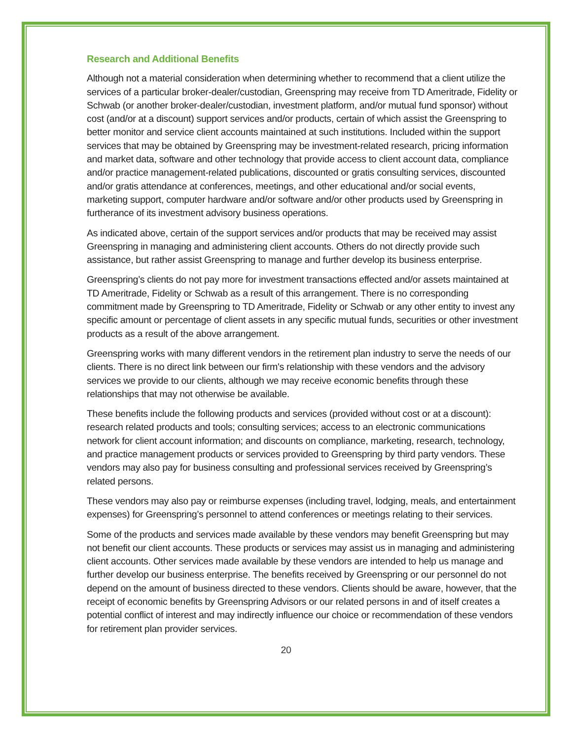Research and Additional Benefits
Although not a material consideration when determining whether to recommend that a client utilize the services of a particular broker-dealer/custodian, Greenspring may receive from TD Ameritrade, Fidelity or Schwab (or another broker-dealer/custodian, investment platform, and/or mutual fund sponsor) without cost (and/or at a discount) support services and/or products, certain of which assist the Greenspring to better monitor and service client accounts maintained at such institutions. Included within the support services that may be obtained by Greenspring may be investment-related research, pricing information and market data, software and other technology that provide access to client account data, compliance and/or practice management-related publications, discounted or gratis consulting services, discounted and/or gratis attendance at conferences, meetings, and other educational and/or social events, marketing support, computer hardware and/or software and/or other products used by Greenspring in furtherance of its investment advisory business operations.
As indicated above, certain of the support services and/or products that may be received may assist Greenspring in managing and administering client accounts. Others do not directly provide such assistance, but rather assist Greenspring to manage and further develop its business enterprise.
Greenspring’s clients do not pay more for investment transactions effected and/or assets maintained at TD Ameritrade, Fidelity or Schwab as a result of this arrangement. There is no corresponding commitment made by Greenspring to TD Ameritrade, Fidelity or Schwab or any other entity to invest any specific amount or percentage of client assets in any specific mutual funds, securities or other investment products as a result of the above arrangement.
Greenspring works with many different vendors in the retirement plan industry to serve the needs of our clients. There is no direct link between our firm's relationship with these vendors and the advisory services we provide to our clients, although we may receive economic benefits through these relationships that may not otherwise be available.
These benefits include the following products and services (provided without cost or at a discount): research related products and tools; consulting services; access to an electronic communications network for client account information; and discounts on compliance, marketing, research, technology, and practice management products or services provided to Greenspring by third party vendors. These vendors may also pay for business consulting and professional services received by Greenspring’s related persons.
These vendors may also pay or reimburse expenses (including travel, lodging, meals, and entertainment expenses) for Greenspring’s personnel to attend conferences or meetings relating to their services.
Some of the products and services made available by these vendors may benefit Greenspring but may not benefit our client accounts. These products or services may assist us in managing and administering client accounts. Other services made available by these vendors are intended to help us manage and further develop our business enterprise. The benefits received by Greenspring or our personnel do not depend on the amount of business directed to these vendors. Clients should be aware, however, that the receipt of economic benefits by Greenspring Advisors or our related persons in and of itself creates a potential conflict of interest and may indirectly influence our choice or recommendation of these vendors for retirement plan provider services.
20